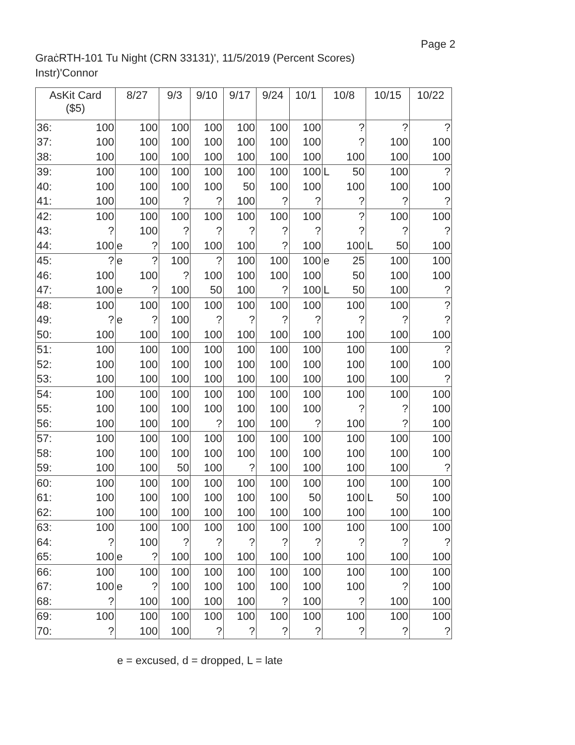Page 2
GraċRTH-101 Tu Night (CRN 33131)', 11/5/2019 (Percent Scores)
Instr)'Connor
| AsKit Card ($5) | | 8/27 | | 9/3 | 9/10 | 9/17 | 9/24 | 10/1 | 10/8 | | 10/15 | | 10/22 |
| --- | --- | --- | --- | --- | --- | --- | --- | --- | --- | --- | --- | --- | --- |
| 36: | 100 | | 100 | 100 | 100 | 100 | 100 | 100 | | ? | | ? | ? |
| 37: | 100 | | 100 | 100 | 100 | 100 | 100 | 100 | | ? | | 100 | 100 |
| 38: | 100 | | 100 | 100 | 100 | 100 | 100 | 100 | | 100 | | 100 | 100 |
| 39: | 100 | | 100 | 100 | 100 | 100 | 100 | 100 | L | 50 | | 100 | ? |
| 40: | 100 | | 100 | 100 | 100 | 50 | 100 | 100 | | 100 | | 100 | 100 |
| 41: | 100 | | 100 | ? | ? | 100 | ? | ? | | ? | | ? | ? |
| 42: | 100 | | 100 | 100 | 100 | 100 | 100 | 100 | | ? | | 100 | 100 |
| 43: | ? | | 100 | ? | ? | ? | ? | ? | | ? | | ? | ? |
| 44: | 100 | e | ? | 100 | 100 | 100 | ? | 100 | | 100 | L | 50 | 100 |
| 45: | ? | e | ? | 100 | ? | 100 | 100 | 100 | e | 25 | | 100 | 100 |
| 46: | 100 | | 100 | ? | 100 | 100 | 100 | 100 | | 50 | | 100 | 100 |
| 47: | 100 | e | ? | 100 | 50 | 100 | ? | 100 | L | 50 | | 100 | ? |
| 48: | 100 | | 100 | 100 | 100 | 100 | 100 | 100 | | 100 | | 100 | ? |
| 49: | ? | e | ? | 100 | ? | ? | ? | ? | | ? | | ? | ? |
| 50: | 100 | | 100 | 100 | 100 | 100 | 100 | 100 | | 100 | | 100 | 100 |
| 51: | 100 | | 100 | 100 | 100 | 100 | 100 | 100 | | 100 | | 100 | ? |
| 52: | 100 | | 100 | 100 | 100 | 100 | 100 | 100 | | 100 | | 100 | 100 |
| 53: | 100 | | 100 | 100 | 100 | 100 | 100 | 100 | | 100 | | 100 | ? |
| 54: | 100 | | 100 | 100 | 100 | 100 | 100 | 100 | | 100 | | 100 | 100 |
| 55: | 100 | | 100 | 100 | 100 | 100 | 100 | 100 | | ? | | ? | 100 |
| 56: | 100 | | 100 | 100 | ? | 100 | 100 | ? | | 100 | | ? | 100 |
| 57: | 100 | | 100 | 100 | 100 | 100 | 100 | 100 | | 100 | | 100 | 100 |
| 58: | 100 | | 100 | 100 | 100 | 100 | 100 | 100 | | 100 | | 100 | 100 |
| 59: | 100 | | 100 | 50 | 100 | ? | 100 | 100 | | 100 | | 100 | ? |
| 60: | 100 | | 100 | 100 | 100 | 100 | 100 | 100 | | 100 | | 100 | 100 |
| 61: | 100 | | 100 | 100 | 100 | 100 | 100 | 50 | | 100 | L | 50 | 100 |
| 62: | 100 | | 100 | 100 | 100 | 100 | 100 | 100 | | 100 | | 100 | 100 |
| 63: | 100 | | 100 | 100 | 100 | 100 | 100 | 100 | | 100 | | 100 | 100 |
| 64: | ? | | 100 | ? | ? | ? | ? | ? | | ? | | ? | ? |
| 65: | 100 | e | ? | 100 | 100 | 100 | 100 | 100 | | 100 | | 100 | 100 |
| 66: | 100 | | 100 | 100 | 100 | 100 | 100 | 100 | | 100 | | 100 | 100 |
| 67: | 100 | e | ? | 100 | 100 | 100 | 100 | 100 | | 100 | | ? | 100 |
| 68: | ? | | 100 | 100 | 100 | 100 | ? | 100 | | ? | | 100 | 100 |
| 69: | 100 | | 100 | 100 | 100 | 100 | 100 | 100 | | 100 | | 100 | 100 |
| 70: | ? | | 100 | 100 | ? | ? | ? | ? | | ? | | ? | ? |
e = excused, d = dropped, L = late